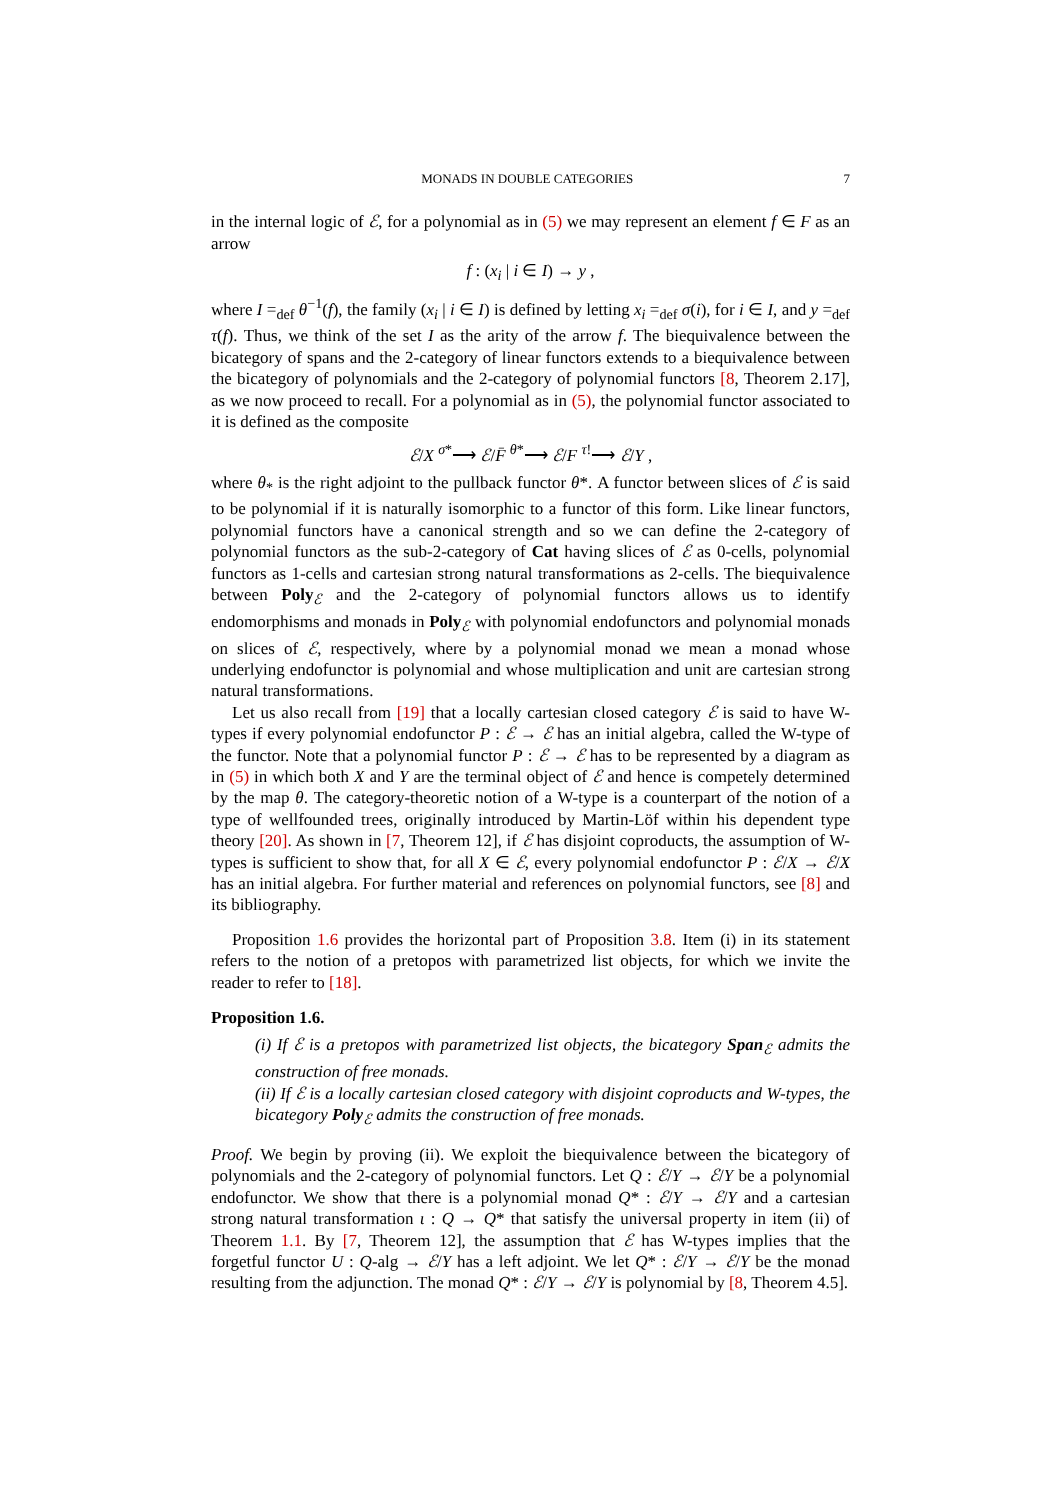MONADS IN DOUBLE CATEGORIES 7
in the internal logic of ℰ, for a polynomial as in (5) we may represent an element f ∈ F as an arrow
f : (x<sub>i</sub> | i ∈ I) → y ,
where I =<sub>def</sub> θ<sup>−1</sup>(f), the family (x<sub>i</sub> | i ∈ I) is defined by letting x<sub>i</sub> =<sub>def</sub> σ(i), for i ∈ I, and y =<sub>def</sub> τ(f). Thus, we think of the set I as the arity of the arrow f. The biequivalence between the bicategory of spans and the 2-category of linear functors extends to a biequivalence between the bicategory of polynomials and the 2-category of polynomial functors [8, Theorem 2.17], as we now proceed to recall. For a polynomial as in (5), the polynomial functor associated to it is defined as the composite
ℰ/X <sup>σ*</sup>⟶ ℰ/F̄ <sup>θ*</sup>⟶ ℰ/F <sup>τ!</sup>⟶ ℰ/Y ,
where θ<sub>*</sub> is the right adjoint to the pullback functor θ*. A functor between slices of ℰ is said to be polynomial if it is naturally isomorphic to a functor of this form. Like linear functors, polynomial functors have a canonical strength and so we can define the 2-category of polynomial functors as the sub-2-category of Cat having slices of ℰ as 0-cells, polynomial functors as 1-cells and cartesian strong natural transformations as 2-cells. The biequivalence between Poly<sub>ℰ</sub> and the 2-category of polynomial functors allows us to identify endomorphisms and monads in Poly<sub>ℰ</sub> with polynomial endofunctors and polynomial monads on slices of ℰ, respectively, where by a polynomial monad we mean a monad whose underlying endofunctor is polynomial and whose multiplication and unit are cartesian strong natural transformations.
Let us also recall from [19] that a locally cartesian closed category ℰ is said to have W-types if every polynomial endofunctor P : ℰ → ℰ has an initial algebra, called the W-type of the functor. Note that a polynomial functor P : ℰ → ℰ has to be represented by a diagram as in (5) in which both X and Y are the terminal object of ℰ and hence is competely determined by the map θ. The category-theoretic notion of a W-type is a counterpart of the notion of a type of wellfounded trees, originally introduced by Martin-Löf within his dependent type theory [20]. As shown in [7, Theorem 12], if ℰ has disjoint coproducts, the assumption of W-types is sufficient to show that, for all X ∈ ℰ, every polynomial endofunctor P : ℰ/X → ℰ/X has an initial algebra. For further material and references on polynomial functors, see [8] and its bibliography.
Proposition 1.6 provides the horizontal part of Proposition 3.8. Item (i) in its statement refers to the notion of a pretopos with parametrized list objects, for which we invite the reader to refer to [18].
Proposition 1.6.
(i) If ℰ is a pretopos with parametrized list objects, the bicategory Span<sub>ℰ</sub> admits the construction of free monads.
(ii) If ℰ is a locally cartesian closed category with disjoint coproducts and W-types, the bicategory Poly<sub>ℰ</sub> admits the construction of free monads.
Proof. We begin by proving (ii). We exploit the biequivalence between the bicategory of polynomials and the 2-category of polynomial functors. Let Q : ℰ/Y → ℰ/Y be a polynomial endofunctor. We show that there is a polynomial monad Q* : ℰ/Y → ℰ/Y and a cartesian strong natural transformation ι : Q → Q* that satisfy the universal property in item (ii) of Theorem 1.1. By [7, Theorem 12], the assumption that ℰ has W-types implies that the forgetful functor U : Q-alg → ℰ/Y has a left adjoint. We let Q* : ℰ/Y → ℰ/Y be the monad resulting from the adjunction. The monad Q* : ℰ/Y → ℰ/Y is polynomial by [8, Theorem 4.5].